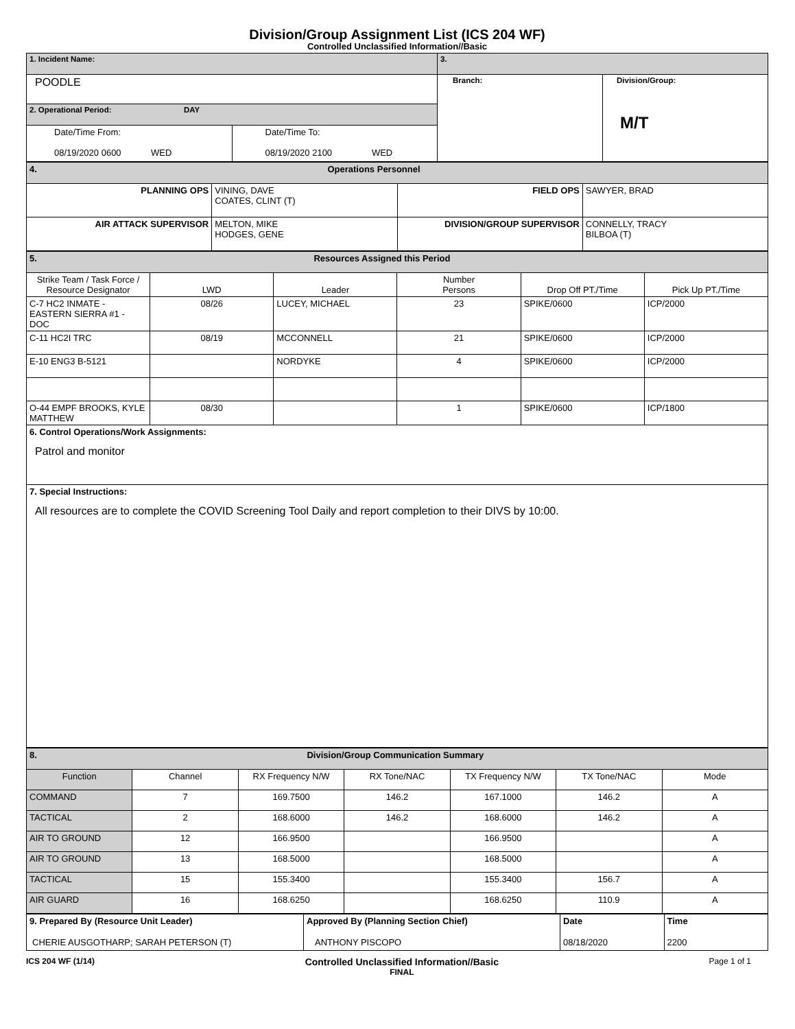Division/Group Assignment List (ICS 204 WF)
Controlled Unclassified Information//Basic
| 1. Incident Name: | | 3. | |
| POODLE | | Branch: | Division/Group: M/T |
| 2. Operational Period: DAY | | | |
| Date/Time From: 08/19/2020 0600 WED | Date/Time To: 08/19/2020 2100 WED | | |
| 4. Operations Personnel | | | |
| PLANNING OPS | VINING, DAVE COATES, CLINT (T) | FIELD OPS | SAWYER, BRAD |
| AIR ATTACK SUPERVISOR | MELTON, MIKE HODGES, GENE | DIVISION/GROUP SUPERVISOR | CONNELLY, TRACY BILBOA (T) |
| 5. Resources Assigned this Period | | | | | |
| Strike Team / Task Force / Resource Designator | LWD | Leader | Number Persons | Drop Off PT./Time | Pick Up PT./Time |
| C-7 HC2 INMATE - EASTERN SIERRA #1 - DOC | 08/26 | LUCEY, MICHAEL | 23 | SPIKE/0600 | ICP/2000 |
| C-11 HC2I TRC | 08/19 | MCCONNELL | 21 | SPIKE/0600 | ICP/2000 |
| E-10 ENG3 B-5121 | | NORDYKE | 4 | SPIKE/0600 | ICP/2000 |
| O-44 EMPF BROOKS, KYLE MATTHEW | 08/30 | | 1 | SPIKE/0600 | ICP/1800 |
| 6. Control Operations/Work Assignments: Patrol and monitor | | | | | |
| 7. Special Instructions: All resources are to complete the COVID Screening Tool Daily and report completion to their DIVS by 10:00. | | | | | |
| 8. Division/Group Communication Summary | | | | | | |
| Function | Channel | RX Frequency N/W | RX Tone/NAC | TX Frequency N/W | TX Tone/NAC | Mode |
| COMMAND | 7 | 169.7500 | 146.2 | 167.1000 | 146.2 | A |
| TACTICAL | 2 | 168.6000 | 146.2 | 168.6000 | 146.2 | A |
| AIR TO GROUND | 12 | 166.9500 | | 166.9500 | | A |
| AIR TO GROUND | 13 | 168.5000 | | 168.5000 | | A |
| TACTICAL | 15 | 155.3400 | | 155.3400 | 156.7 | A |
| AIR GUARD | 16 | 168.6250 | | 168.6250 | 110.9 | A |
| 9. Prepared By (Resource Unit Leader) | Approved By (Planning Section Chief) | Date | Time |
| CHERIE AUSGOTHARP; SARAH PETERSON (T) | ANTHONY PISCOPO | 08/18/2020 | 2200 |
ICS 204 WF (1/14)
Controlled Unclassified Information//Basic
FINAL
Page 1 of 1